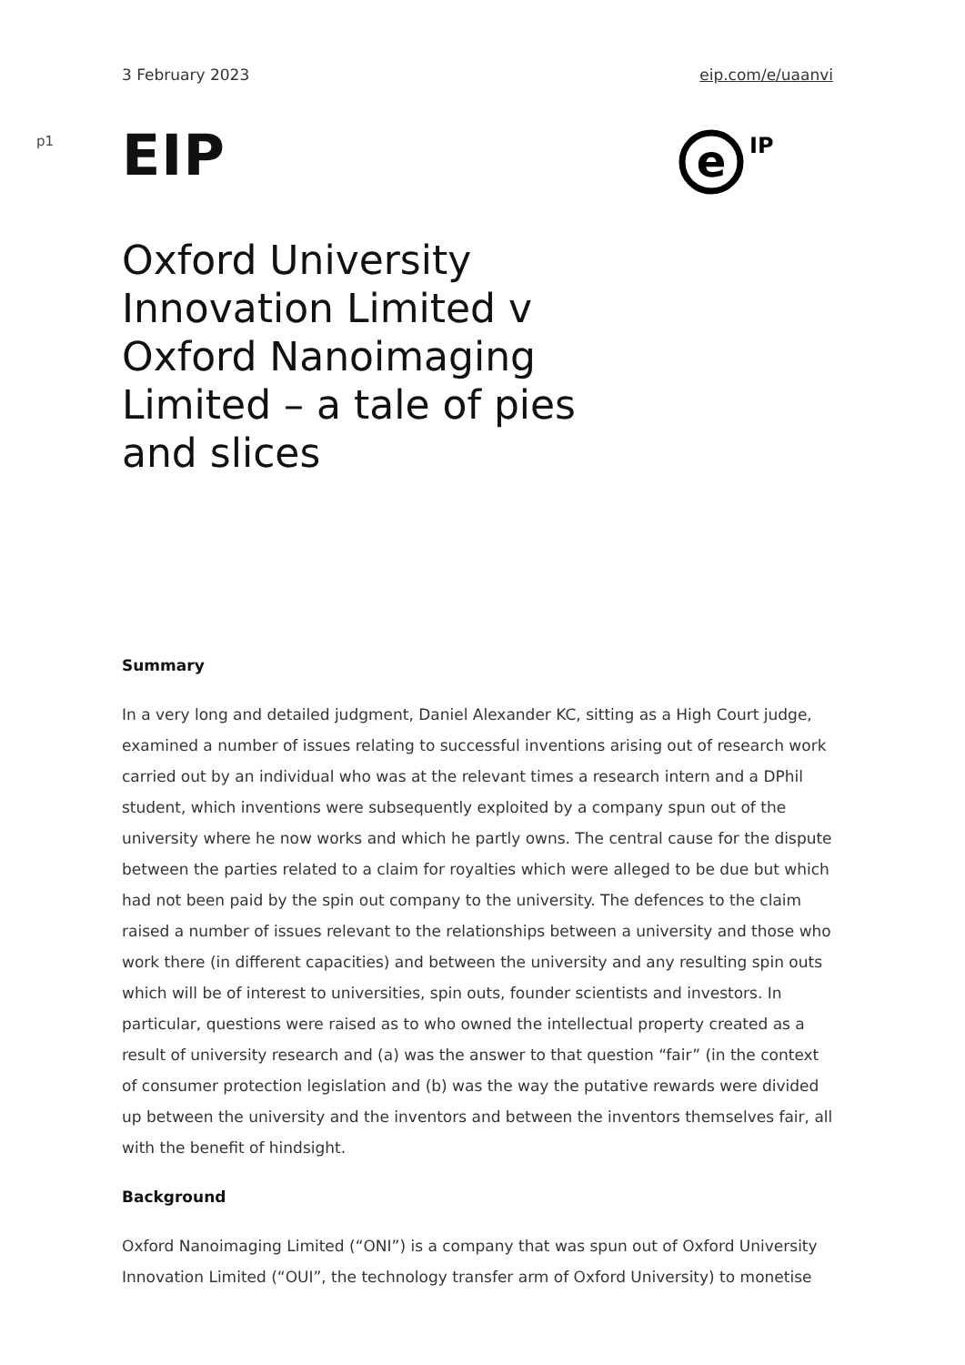3 February 2023 eip.com/e/uaanvi
p1
EIP
e
IP
Oxford University Innovation Limited v Oxford Nanoimaging Limited – a tale of pies and slices
Summary
In a very long and detailed judgment, Daniel Alexander KC, sitting as a High Court judge, examined a number of issues relating to successful inventions arising out of research work carried out by an individual who was at the relevant times a research intern and a DPhil student, which inventions were subsequently exploited by a company spun out of the university where he now works and which he partly owns. The central cause for the dispute between the parties related to a claim for royalties which were alleged to be due but which had not been paid by the spin out company to the university. The defences to the claim raised a number of issues relevant to the relationships between a university and those who work there (in different capacities) and between the university and any resulting spin outs which will be of interest to universities, spin outs, founder scientists and investors. In particular, questions were raised as to who owned the intellectual property created as a result of university research and (a) was the answer to that question “fair” (in the context of consumer protection legislation and (b) was the way the putative rewards were divided up between the university and the inventors and between the inventors themselves fair, all with the benefit of hindsight.
Background
Oxford Nanoimaging Limited (“ONI”) is a company that was spun out of Oxford University Innovation Limited (“OUI”, the technology transfer arm of Oxford University) to monetise